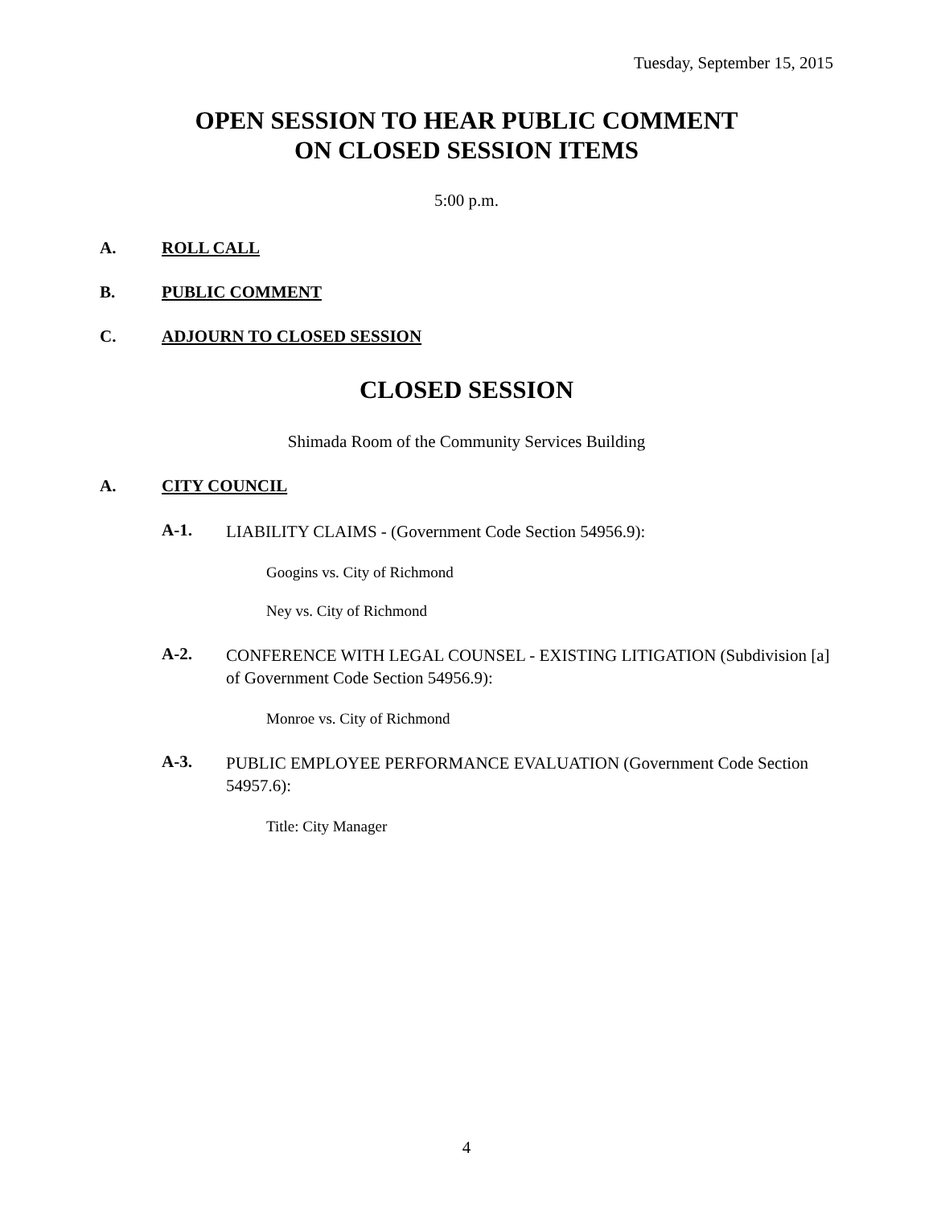Tuesday, September 15, 2015
OPEN SESSION TO HEAR PUBLIC COMMENT
ON CLOSED SESSION ITEMS
5:00 p.m.
A. ROLL CALL
B. PUBLIC COMMENT
C. ADJOURN TO CLOSED SESSION
CLOSED SESSION
Shimada Room of the Community Services Building
A. CITY COUNCIL
A-1. LIABILITY CLAIMS - (Government Code Section 54956.9):
Googins vs. City of Richmond
Ney vs. City of Richmond
A-2. CONFERENCE WITH LEGAL COUNSEL - EXISTING LITIGATION (Subdivision [a] of Government Code Section 54956.9):
Monroe vs. City of Richmond
A-3. PUBLIC EMPLOYEE PERFORMANCE EVALUATION (Government Code Section 54957.6):
Title: City Manager
4